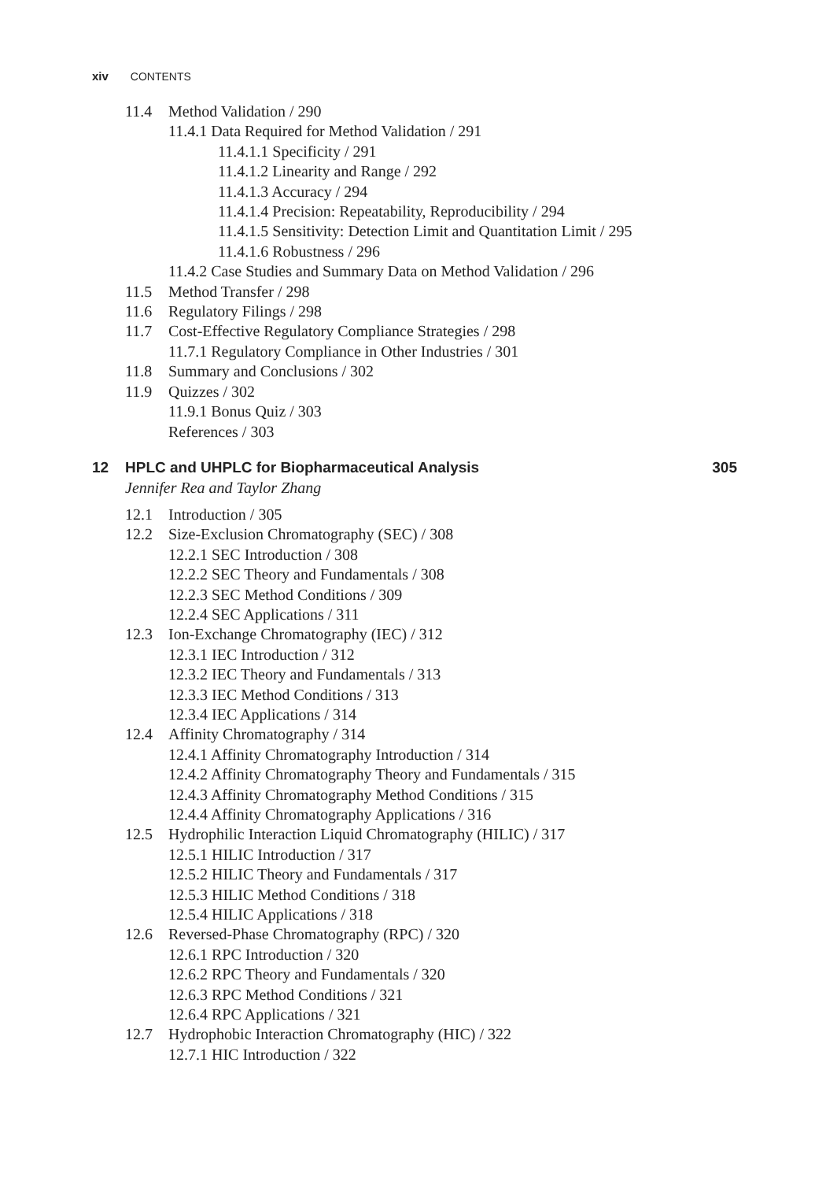xiv CONTENTS
11.4 Method Validation / 290
11.4.1 Data Required for Method Validation / 291
11.4.1.1 Specificity / 291
11.4.1.2 Linearity and Range / 292
11.4.1.3 Accuracy / 294
11.4.1.4 Precision: Repeatability, Reproducibility / 294
11.4.1.5 Sensitivity: Detection Limit and Quantitation Limit / 295
11.4.1.6 Robustness / 296
11.4.2 Case Studies and Summary Data on Method Validation / 296
11.5 Method Transfer / 298
11.6 Regulatory Filings / 298
11.7 Cost-Effective Regulatory Compliance Strategies / 298
11.7.1 Regulatory Compliance in Other Industries / 301
11.8 Summary and Conclusions / 302
11.9 Quizzes / 302
11.9.1 Bonus Quiz / 303
References / 303
12 HPLC and UHPLC for Biopharmaceutical Analysis 305
Jennifer Rea and Taylor Zhang
12.1 Introduction / 305
12.2 Size-Exclusion Chromatography (SEC) / 308
12.2.1 SEC Introduction / 308
12.2.2 SEC Theory and Fundamentals / 308
12.2.3 SEC Method Conditions / 309
12.2.4 SEC Applications / 311
12.3 Ion-Exchange Chromatography (IEC) / 312
12.3.1 IEC Introduction / 312
12.3.2 IEC Theory and Fundamentals / 313
12.3.3 IEC Method Conditions / 313
12.3.4 IEC Applications / 314
12.4 Affinity Chromatography / 314
12.4.1 Affinity Chromatography Introduction / 314
12.4.2 Affinity Chromatography Theory and Fundamentals / 315
12.4.3 Affinity Chromatography Method Conditions / 315
12.4.4 Affinity Chromatography Applications / 316
12.5 Hydrophilic Interaction Liquid Chromatography (HILIC) / 317
12.5.1 HILIC Introduction / 317
12.5.2 HILIC Theory and Fundamentals / 317
12.5.3 HILIC Method Conditions / 318
12.5.4 HILIC Applications / 318
12.6 Reversed-Phase Chromatography (RPC) / 320
12.6.1 RPC Introduction / 320
12.6.2 RPC Theory and Fundamentals / 320
12.6.3 RPC Method Conditions / 321
12.6.4 RPC Applications / 321
12.7 Hydrophobic Interaction Chromatography (HIC) / 322
12.7.1 HIC Introduction / 322